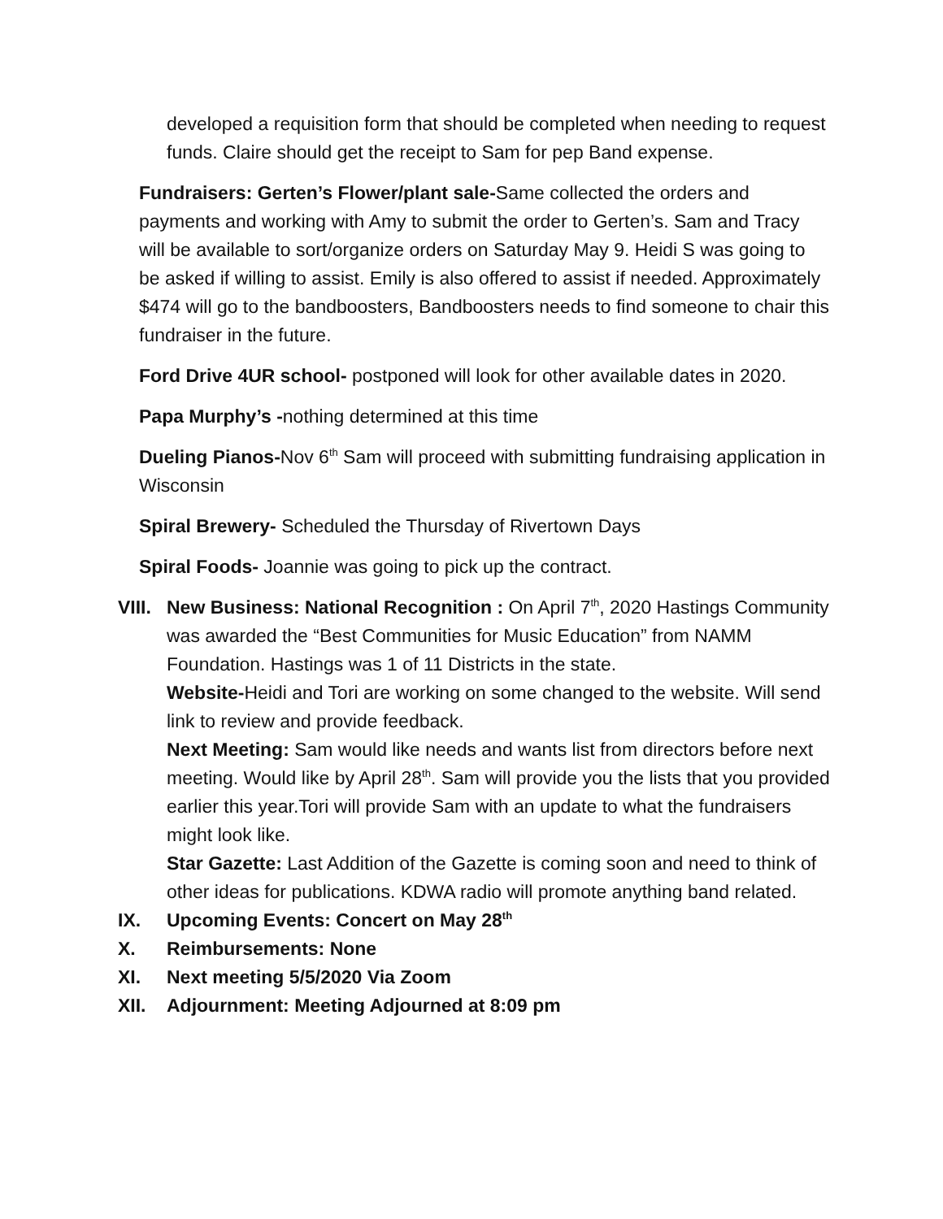developed a requisition form that should be completed when needing to request funds. Claire should get the receipt to Sam for pep Band expense.
Fundraisers: Gerten’s Flower/plant sale-Same collected the orders and payments and working with Amy to submit the order to Gerten’s. Sam and Tracy will be available to sort/organize orders on Saturday May 9. Heidi S was going to be asked if willing to assist. Emily is also offered to assist if needed. Approximately $474 will go to the bandboosters, Bandboosters needs to find someone to chair this fundraiser in the future.
Ford Drive 4UR school- postponed will look for other available dates in 2020.
Papa Murphy’s -nothing determined at this time
Dueling Pianos-Nov 6<sup>th</sup> Sam will proceed with submitting fundraising application in Wisconsin
Spiral Brewery- Scheduled the Thursday of Rivertown Days
Spiral Foods- Joannie was going to pick up the contract.
VIII. New Business: National Recognition : On April 7<sup>th</sup>, 2020 Hastings Community was awarded the “Best Communities for Music Education” from NAMM Foundation. Hastings was 1 of 11 Districts in the state.
Website-Heidi and Tori are working on some changed to the website. Will send link to review and provide feedback.
Next Meeting: Sam would like needs and wants list from directors before next meeting. Would like by April 28<sup>th</sup>. Sam will provide you the lists that you provided earlier this year.Tori will provide Sam with an update to what the fundraisers might look like.
Star Gazette: Last Addition of the Gazette is coming soon and need to think of other ideas for publications. KDWA radio will promote anything band related.
IX. Upcoming Events: Concert on May 28<sup>th</sup>
X. Reimbursements: None
XI. Next meeting 5/5/2020 Via Zoom
XII. Adjournment: Meeting Adjourned at 8:09 pm